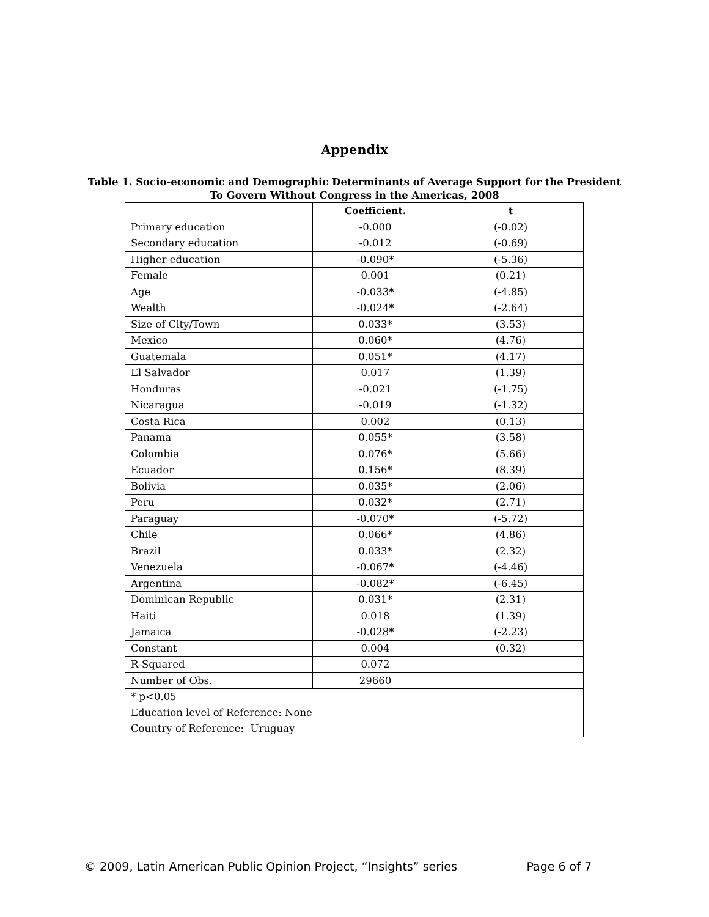Appendix
Table 1. Socio-economic and Demographic Determinants of Average Support for the President
To Govern Without Congress in the Americas, 2008
| | Coefficient. | t |
| --- | --- | --- |
| Primary education | -0.000 | (-0.02) |
| Secondary education | -0.012 | (-0.69) |
| Higher education | -0.090* | (-5.36) |
| Female | 0.001 | (0.21) |
| Age | -0.033* | (-4.85) |
| Wealth | -0.024* | (-2.64) |
| Size of City/Town | 0.033* | (3.53) |
| Mexico | 0.060* | (4.76) |
| Guatemala | 0.051* | (4.17) |
| El Salvador | 0.017 | (1.39) |
| Honduras | -0.021 | (-1.75) |
| Nicaragua | -0.019 | (-1.32) |
| Costa Rica | 0.002 | (0.13) |
| Panama | 0.055* | (3.58) |
| Colombia | 0.076* | (5.66) |
| Ecuador | 0.156* | (8.39) |
| Bolivia | 0.035* | (2.06) |
| Peru | 0.032* | (2.71) |
| Paraguay | -0.070* | (-5.72) |
| Chile | 0.066* | (4.86) |
| Brazil | 0.033* | (2.32) |
| Venezuela | -0.067* | (-4.46) |
| Argentina | -0.082* | (-6.45) |
| Dominican Republic | 0.031* | (2.31) |
| Haiti | 0.018 | (1.39) |
| Jamaica | -0.028* | (-2.23) |
| Constant | 0.004 | (0.32) |
| R-Squared | 0.072 | |
| Number of Obs. | 29660 | |
| * p<0.05 Education level of Reference: None Country of Reference: Uruguay | | |
© 2009, Latin American Public Opinion Project, “Insights” series Page 6 of 7